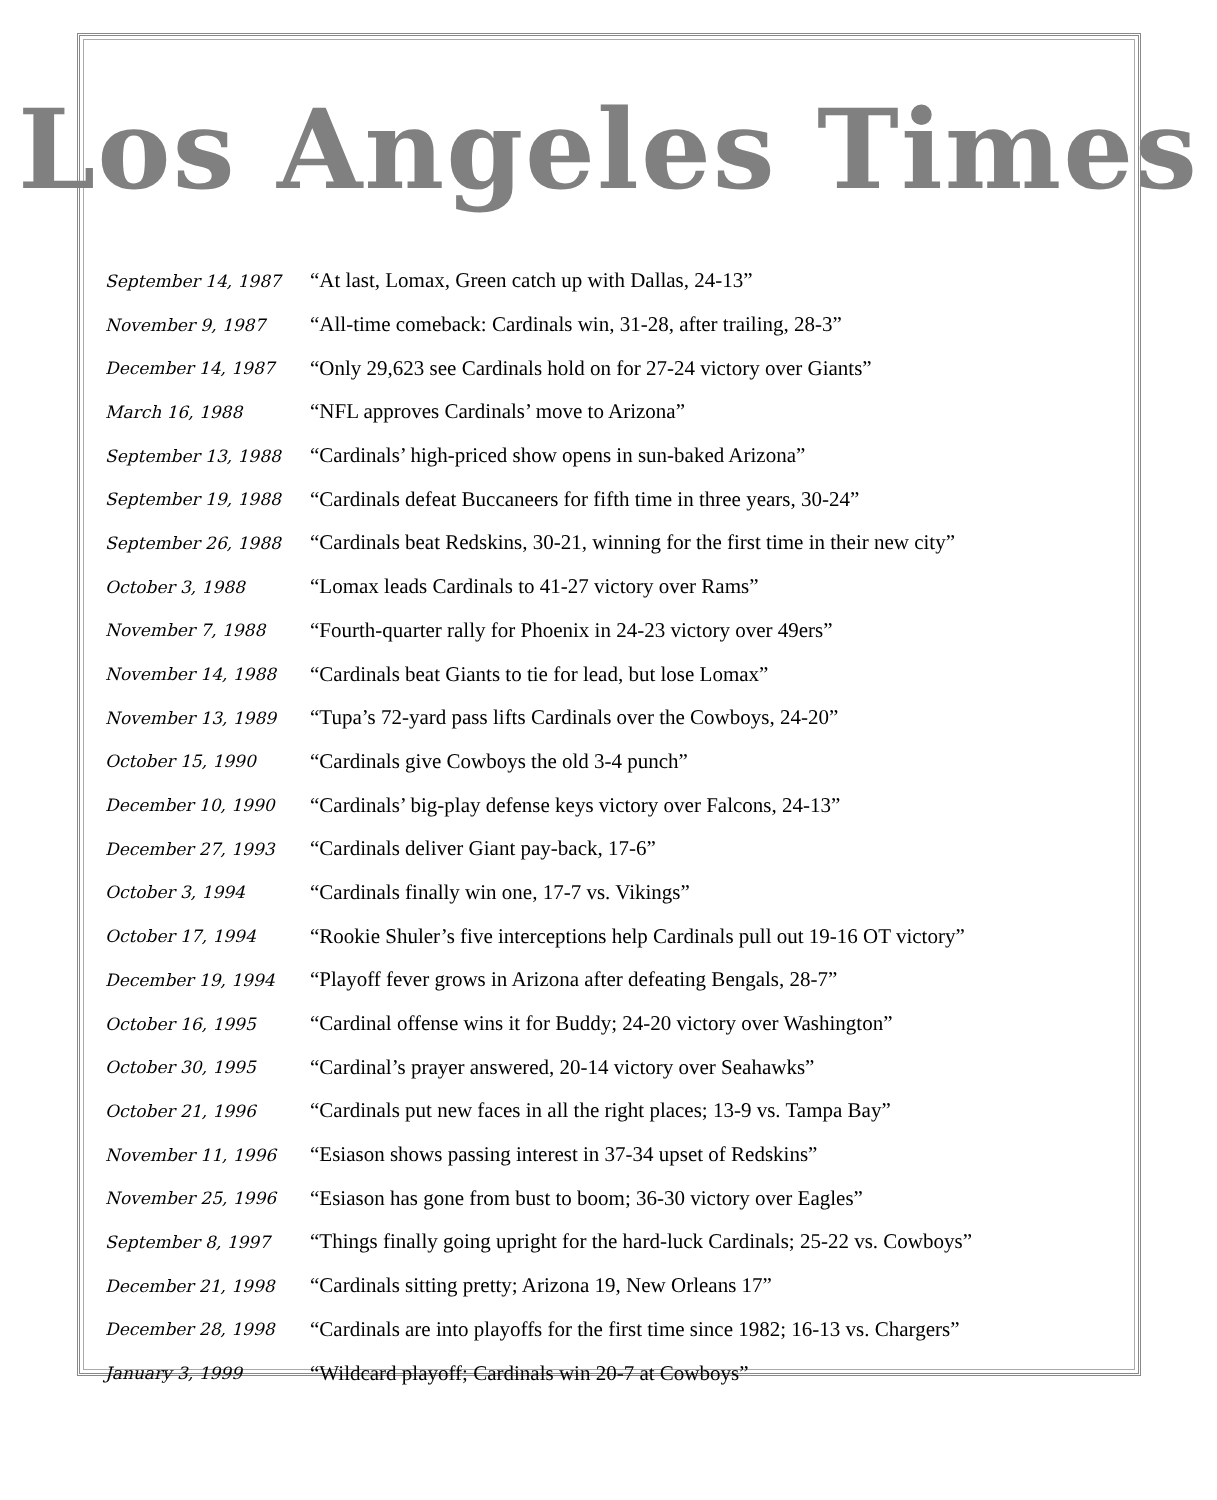Los Angeles Times
| September 14, 1987 | “At last, Lomax, Green catch up with Dallas, 24-13” |
| November 9, 1987 | “All-time comeback: Cardinals win, 31-28, after trailing, 28-3” |
| December 14, 1987 | “Only 29,623 see Cardinals hold on for 27-24 victory over Giants” |
| March 16, 1988 | “NFL approves Cardinals’ move to Arizona” |
| September 13, 1988 | “Cardinals’ high-priced show opens in sun-baked Arizona” |
| September 19, 1988 | “Cardinals defeat Buccaneers for fifth time in three years, 30-24” |
| September 26, 1988 | “Cardinals beat Redskins, 30-21, winning for the first time in their new city” |
| October 3, 1988 | “Lomax leads Cardinals to 41-27 victory over Rams” |
| November 7, 1988 | “Fourth-quarter rally for Phoenix in 24-23 victory over 49ers” |
| November 14, 1988 | “Cardinals beat Giants to tie for lead, but lose Lomax” |
| November 13, 1989 | “Tupa’s 72-yard pass lifts Cardinals over the Cowboys, 24-20” |
| October 15, 1990 | “Cardinals give Cowboys the old 3-4 punch” |
| December 10, 1990 | “Cardinals’ big-play defense keys victory over Falcons, 24-13” |
| December 27, 1993 | “Cardinals deliver Giant pay-back, 17-6” |
| October 3, 1994 | “Cardinals finally win one, 17-7 vs. Vikings” |
| October 17, 1994 | “Rookie Shuler’s five interceptions help Cardinals pull out 19-16 OT victory” |
| December 19, 1994 | “Playoff fever grows in Arizona after defeating Bengals, 28-7” |
| October 16, 1995 | “Cardinal offense wins it for Buddy; 24-20 victory over Washington” |
| October 30, 1995 | “Cardinal’s prayer answered, 20-14 victory over Seahawks” |
| October 21, 1996 | “Cardinals put new faces in all the right places; 13-9 vs. Tampa Bay” |
| November 11, 1996 | “Esiason shows passing interest in 37-34 upset of Redskins” |
| November 25, 1996 | “Esiason has gone from bust to boom; 36-30 victory over Eagles” |
| September 8, 1997 | “Things finally going upright for the hard-luck Cardinals; 25-22 vs. Cowboys” |
| December 21, 1998 | “Cardinals sitting pretty; Arizona 19, New Orleans 17” |
| December 28, 1998 | “Cardinals are into playoffs for the first time since 1982; 16-13 vs. Chargers” |
| January 3, 1999 | “Wildcard playoff; Cardinals win 20-7 at Cowboys” |